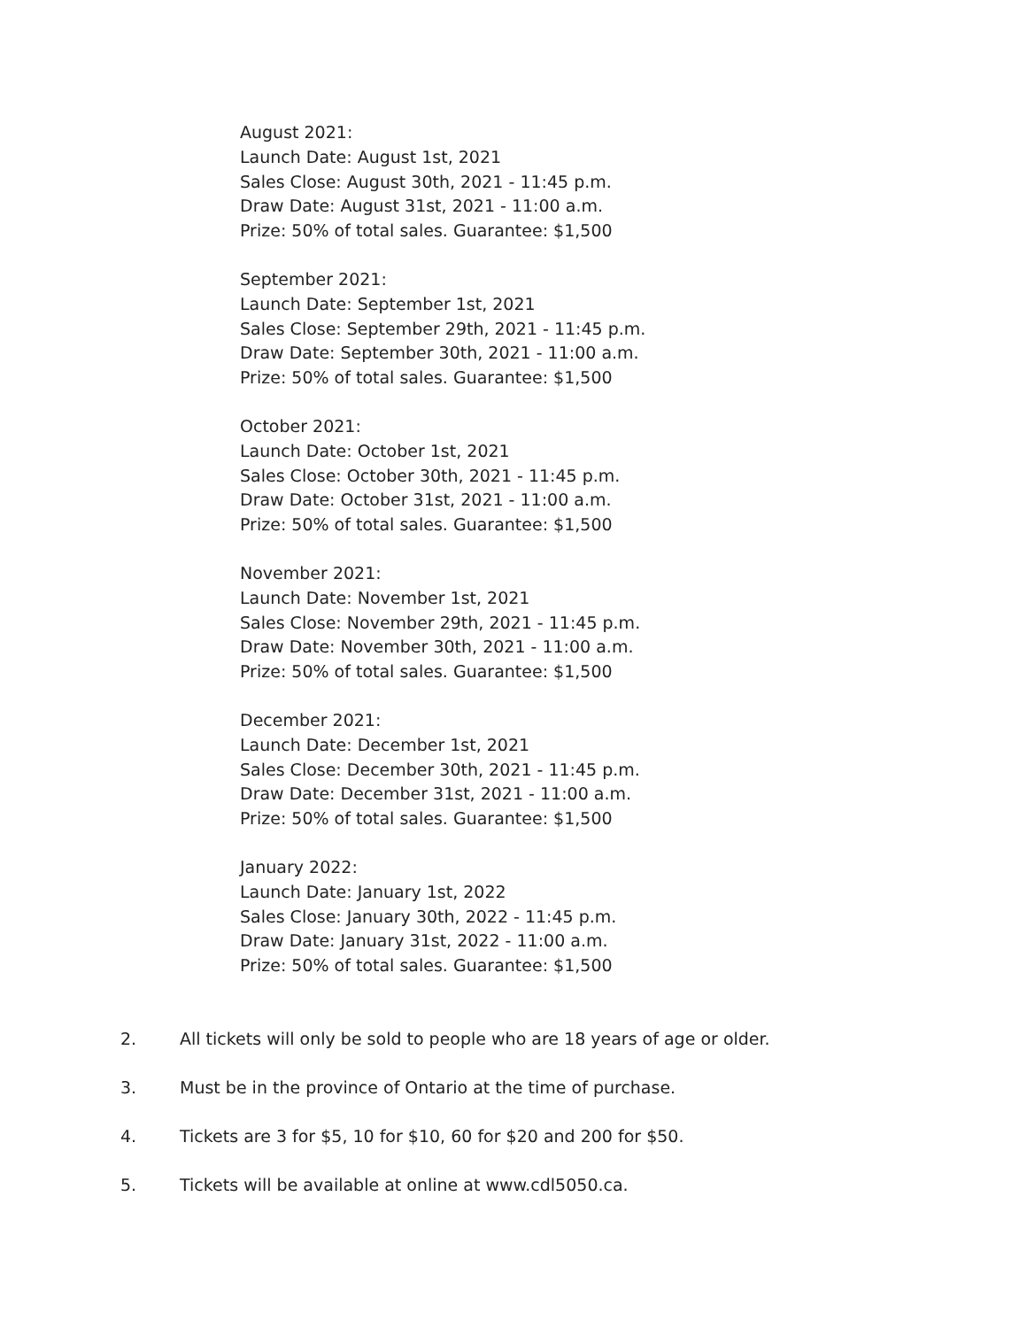August 2021:
Launch Date: August 1st, 2021
Sales Close: August 30th, 2021 - 11:45 p.m.
Draw Date: August 31st, 2021 - 11:00 a.m.
Prize: 50% of total sales. Guarantee: $1,500
September 2021:
Launch Date: September 1st, 2021
Sales Close: September 29th, 2021 - 11:45 p.m.
Draw Date: September 30th, 2021 - 11:00 a.m.
Prize: 50% of total sales. Guarantee: $1,500
October 2021:
Launch Date: October 1st, 2021
Sales Close: October 30th, 2021 - 11:45 p.m.
Draw Date: October 31st, 2021 - 11:00 a.m.
Prize: 50% of total sales. Guarantee: $1,500
November 2021:
Launch Date: November 1st, 2021
Sales Close: November 29th, 2021 - 11:45 p.m.
Draw Date: November 30th, 2021 - 11:00 a.m.
Prize: 50% of total sales. Guarantee: $1,500
December 2021:
Launch Date: December 1st, 2021
Sales Close: December 30th, 2021 - 11:45 p.m.
Draw Date: December 31st, 2021 - 11:00 a.m.
Prize: 50% of total sales. Guarantee: $1,500
January 2022:
Launch Date: January 1st, 2022
Sales Close: January 30th, 2022 - 11:45 p.m.
Draw Date: January 31st, 2022 - 11:00 a.m.
Prize: 50% of total sales. Guarantee: $1,500
2. All tickets will only be sold to people who are 18 years of age or older.
3. Must be in the province of Ontario at the time of purchase.
4. Tickets are 3 for $5, 10 for $10, 60 for $20 and 200 for $50.
5. Tickets will be available at online at www.cdl5050.ca.